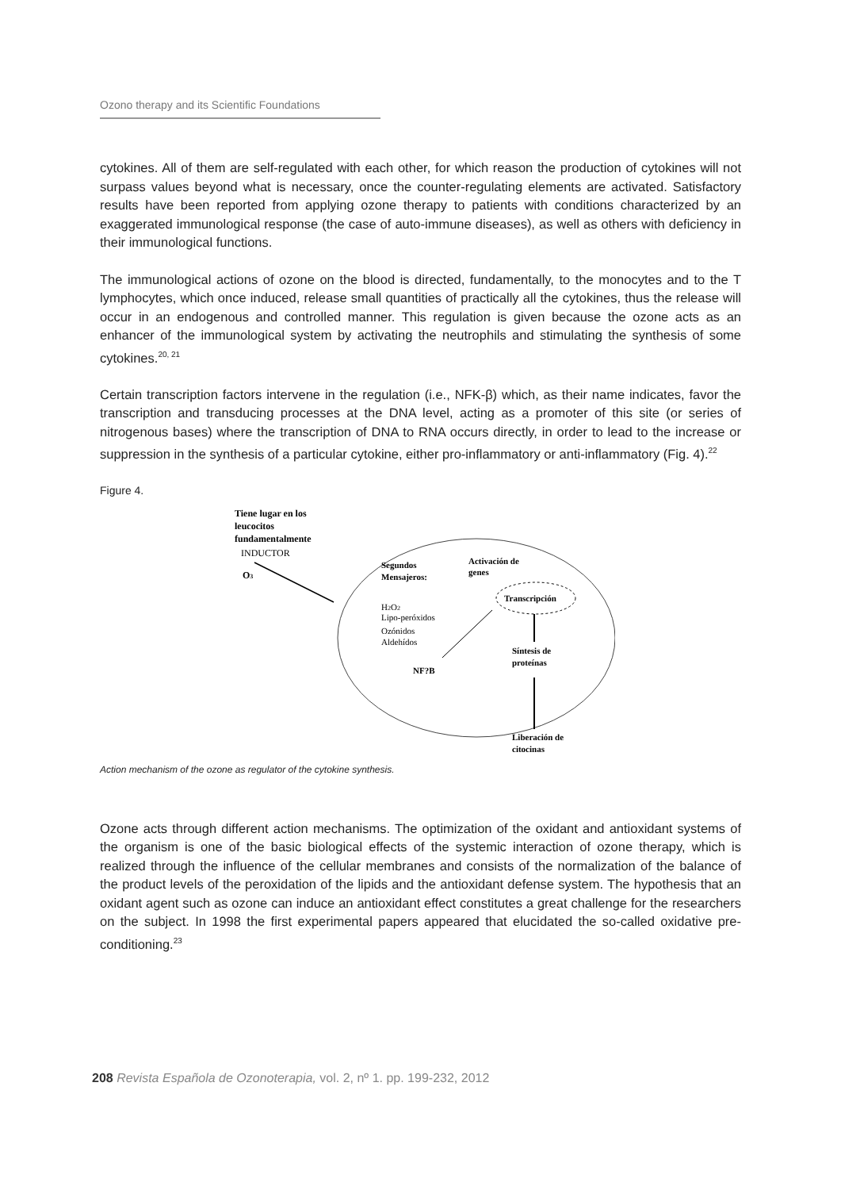Ozono therapy and its Scientific Foundations
cytokines. All of them are self-regulated with each other, for which reason the production of cytokines will not surpass values beyond what is necessary, once the counter-regulating elements are activated. Satisfactory results have been reported from applying ozone therapy to patients with conditions characterized by an exaggerated immunological response (the case of auto-immune diseases), as well as others with deficiency in their immunological functions.
The immunological actions of ozone on the blood is directed, fundamentally, to the monocytes and to the T lymphocytes, which once induced, release small quantities of practically all the cytokines, thus the release will occur in an endogenous and controlled manner. This regulation is given because the ozone acts as an enhancer of the immunological system by activating the neutrophils and stimulating the synthesis of some cytokines.<sup>20, 21</sup>
Certain transcription factors intervene in the regulation (i.e., NFK-β) which, as their name indicates, favor the transcription and transducing processes at the DNA level, acting as a promoter of this site (or series of nitrogenous bases) where the transcription of DNA to RNA occurs directly, in order to lead to the increase or suppression in the synthesis of a particular cytokine, either pro-inflammatory or anti-inflammatory (Fig. 4).<sup>22</sup>
Figure 4.
Tiene lugar en los
leucocitos
fundamentalmente
INDUCTOR
O3
Segundos
Mensajeros:
H2O2
Lipo-peróxidos
Ozónidos
Aldehídos
NF?B
Activación de
genes
Transcripción
Síntesis de
proteínas
Liberación de
citocinas
Action mechanism of the ozone as regulator of the cytokine synthesis.
Ozone acts through different action mechanisms. The optimization of the oxidant and antioxidant systems of the organism is one of the basic biological effects of the systemic interaction of ozone therapy, which is realized through the influence of the cellular membranes and consists of the normalization of the balance of the product levels of the peroxidation of the lipids and the antioxidant defense system. The hypothesis that an oxidant agent such as ozone can induce an antioxidant effect constitutes a great challenge for the researchers on the subject. In 1998 the first experimental papers appeared that elucidated the so-called oxidative pre-conditioning.<sup>23</sup>
208 Revista Española de Ozonoterapia, vol. 2, nº 1. pp. 199-232, 2012